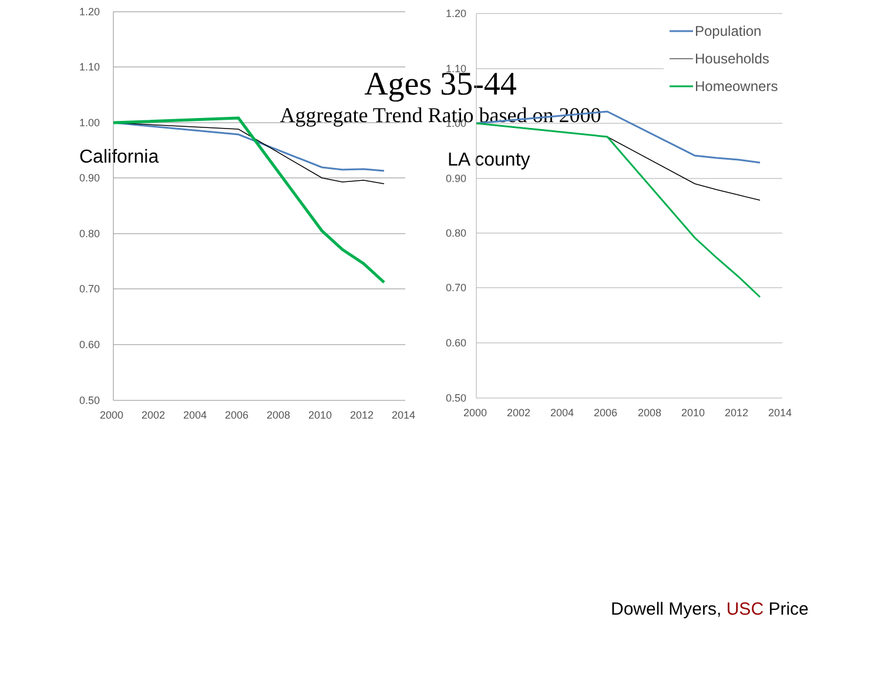Ages 35-44
Aggregate Trend Ratio based on 2000
California
1.20
1.10
1.00
0.90
0.80
0.70
0.60
0.50
2000
2002
2004
2006
2008
2010
2012
2014
LA county
1.20
1.10
1.00
0.90
0.80
0.70
0.60
0.50
2000
2002
2004
2006
2008
2010
2012
2014
Population
Households
Homeowners
Dowell Myers, USC Price